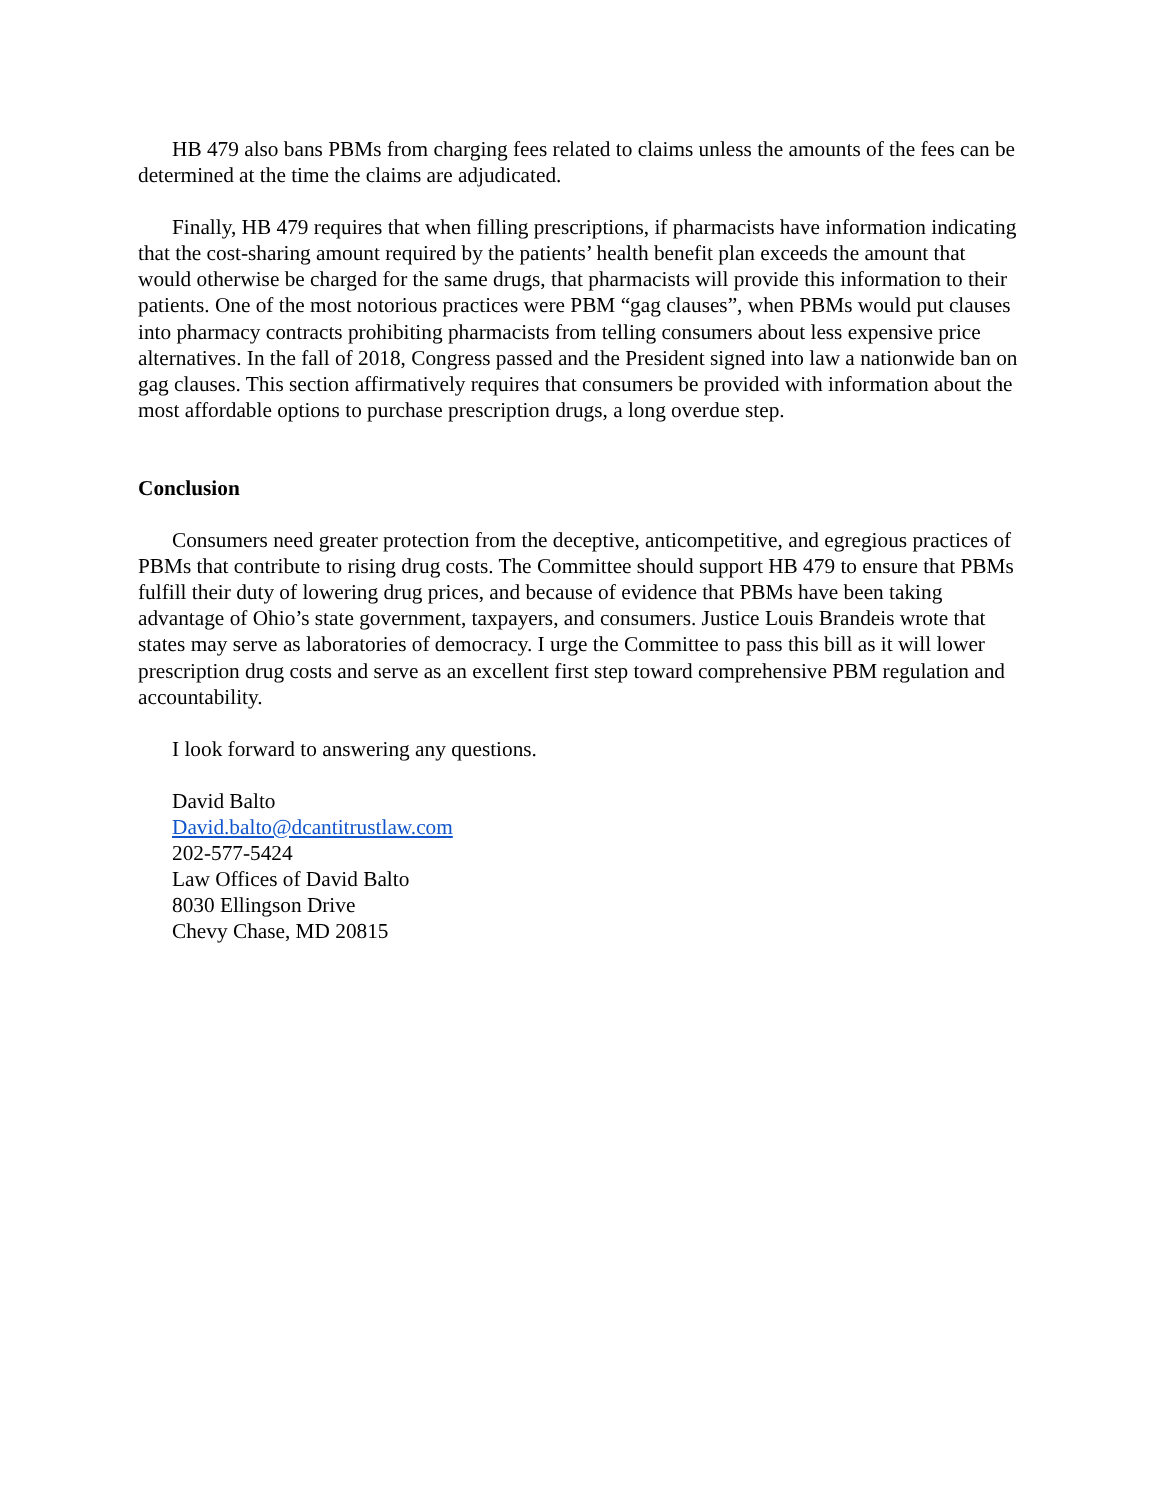HB 479 also bans PBMs from charging fees related to claims unless the amounts of the fees can be determined at the time the claims are adjudicated.
Finally, HB 479 requires that when filling prescriptions, if pharmacists have information indicating that the cost-sharing amount required by the patients’ health benefit plan exceeds the amount that would otherwise be charged for the same drugs, that pharmacists will provide this information to their patients. One of the most notorious practices were PBM “gag clauses”, when PBMs would put clauses into pharmacy contracts prohibiting pharmacists from telling consumers about less expensive price alternatives. In the fall of 2018, Congress passed and the President signed into law a nationwide ban on gag clauses. This section affirmatively requires that consumers be provided with information about the most affordable options to purchase prescription drugs, a long overdue step.
Conclusion
Consumers need greater protection from the deceptive, anticompetitive, and egregious practices of PBMs that contribute to rising drug costs. The Committee should support HB 479 to ensure that PBMs fulfill their duty of lowering drug prices, and because of evidence that PBMs have been taking advantage of Ohio’s state government, taxpayers, and consumers. Justice Louis Brandeis wrote that states may serve as laboratories of democracy. I urge the Committee to pass this bill as it will lower prescription drug costs and serve as an excellent first step toward comprehensive PBM regulation and accountability.
I look forward to answering any questions.
David Balto
David.balto@dcantitrustlaw.com
202-577-5424
Law Offices of David Balto
8030 Ellingson Drive
Chevy Chase, MD 20815